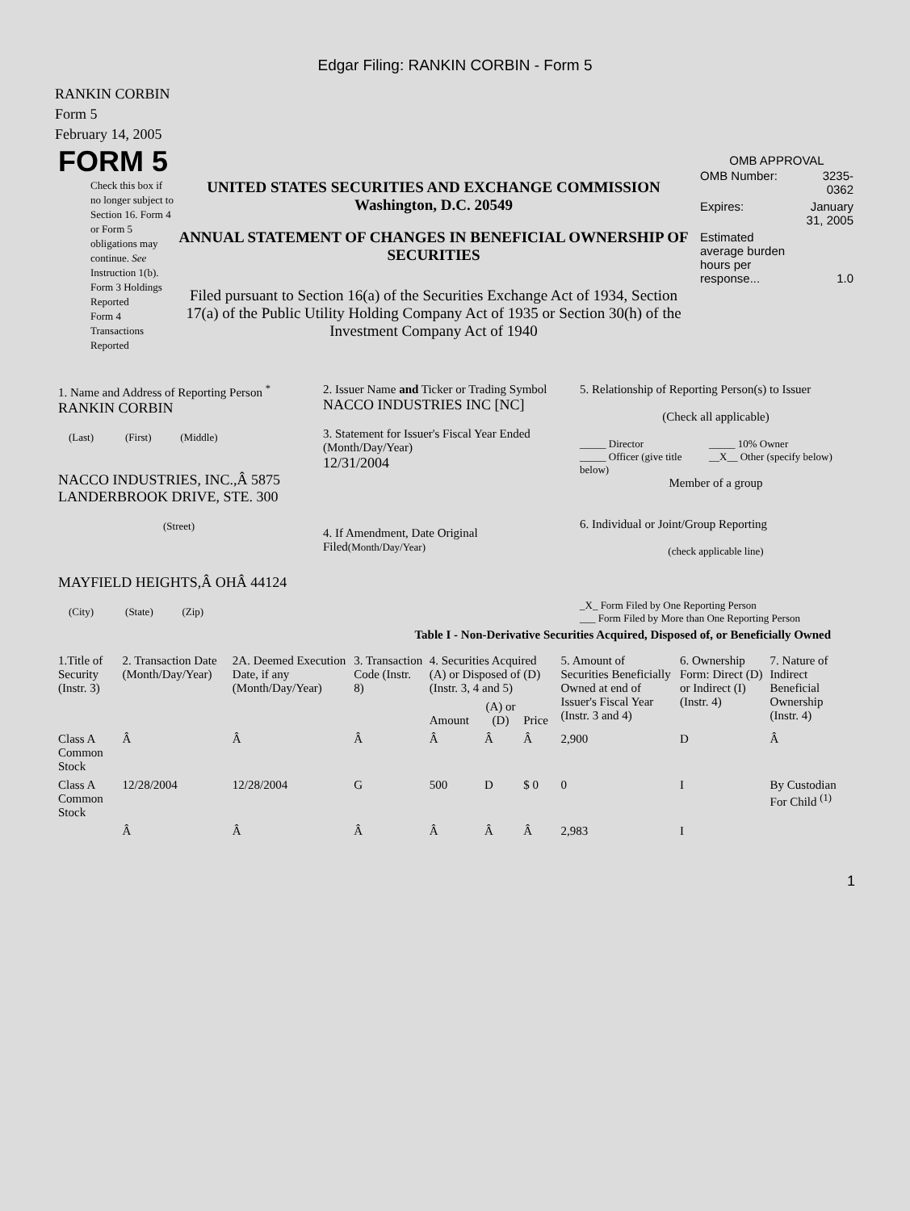Edgar Filing: RANKIN CORBIN - Form 5
RANKIN CORBIN
Form 5
February 14, 2005
FORM 5
OMB APPROVAL
| OMB Number: | 3235-0362 |
| Expires: | January 31, 2005 |
| Estimated average burden hours per response... | 1.0 |
Check this box if no longer subject to Section 16. Form 4 or Form 5 obligations may continue. See Instruction 1(b).
Form 3 Holdings Reported
Form 4 Transactions Reported
UNITED STATES SECURITIES AND EXCHANGE COMMISSION
Washington, D.C. 20549
ANNUAL STATEMENT OF CHANGES IN BENEFICIAL OWNERSHIP OF SECURITIES
Filed pursuant to Section 16(a) of the Securities Exchange Act of 1934, Section 17(a) of the Public Utility Holding Company Act of 1935 or Section 30(h) of the Investment Company Act of 1940
| 1. Name and Address of Reporting Person <sup>*</sup> RANKIN CORBIN (Last) (First) (Middle) NACCO INDUSTRIES, INC.,Â 5875 LANDERBROOK DRIVE, STE. 300 (Street) MAYFIELD HEIGHTS,Â OHÂ 44124 (City) (State) (Zip) | 2. Issuer Name and Ticker or Trading Symbol NACCO INDUSTRIES INC [NC] 3. Statement for Issuer's Fiscal Year Ended (Month/Day/Year) 12/31/2004 4. If Amendment, Date Original Filed (Month/Day/Year) | 5. Relationship of Reporting Person(s) to Issuer (Check all applicable) _____ Director _____ Officer (give title below) _____ 10% Owner __X__ Other (specify below) Member of a group 6. Individual or Joint/Group Reporting (check applicable line) _X_ Form Filed by One Reporting Person ___ Form Filed by More than One Reporting Person |
Table I - Non-Derivative Securities Acquired, Disposed of, or Beneficially Owned
| 1.Title of Security (Instr. 3) | 2. Transaction Date (Month/Day/Year) | 2A. Deemed Execution Date, if any (Month/Day/Year) | 3. Transaction Code (Instr. 8) | 4. Securities Acquired (A) or Disposed of (D) (Instr. 3, 4 and 5) | | | 5. Amount of Securities Beneficially Owned at end of Issuer's Fiscal Year (Instr. 3 and 4) | 6. Ownership Form: Direct (D) or Indirect (I) (Instr. 4) | 7. Nature of Indirect Beneficial Ownership (Instr. 4) |
| --- | --- | --- | --- | --- | --- | --- | --- | --- | --- |
| | | | | Amount | (A) or (D) | Price | | | |
| Class A Common Stock | Â | Â | Â | Â | Â | Â | 2,900 | D | Â |
| Class A Common Stock | 12/28/2004 | 12/28/2004 | G | 500 | D | $ 0 | 0 | I | By Custodian For Child <sup>(1)</sup> |
| | Â | Â | Â | Â | Â | Â | 2,983 | I | |
1